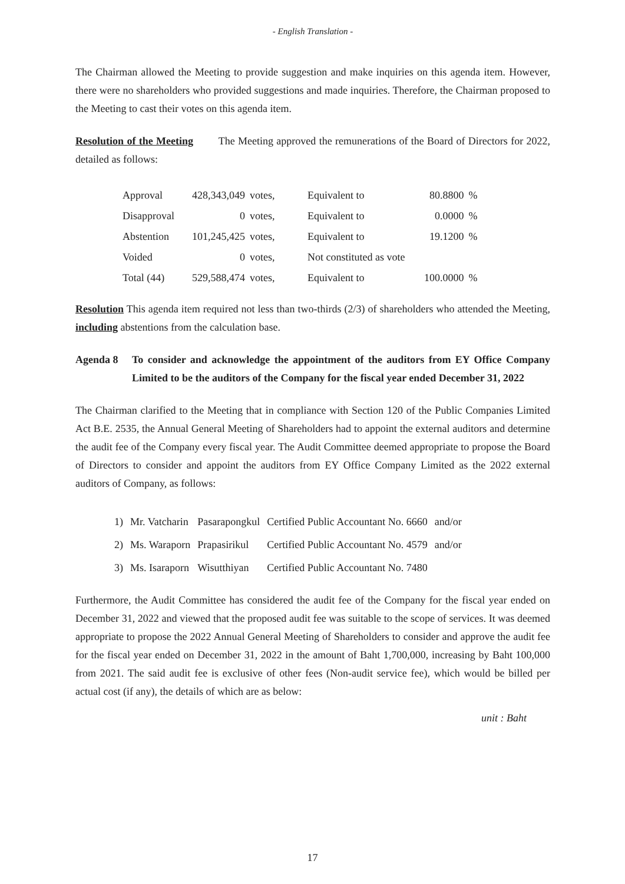- English Translation -
The Chairman allowed the Meeting to provide suggestion and make inquiries on this agenda item. However, there were no shareholders who provided suggestions and made inquiries. Therefore, the Chairman proposed to the Meeting to cast their votes on this agenda item.
Resolution of the Meeting The Meeting approved the remunerations of the Board of Directors for 2022, detailed as follows:
| Approval | 428,343,049 | votes, | Equivalent to | 80.8800 | % |
| Disapproval | 0 | votes, | Equivalent to | 0.0000 | % |
| Abstention | 101,245,425 | votes, | Equivalent to | 19.1200 | % |
| Voided | 0 | votes, | Not constituted as vote | | |
| Total (44) | 529,588,474 | votes, | Equivalent to | 100.0000 | % |
Resolution This agenda item required not less than two-thirds (2/3) of shareholders who attended the Meeting, including abstentions from the calculation base.
Agenda 8 To consider and acknowledge the appointment of the auditors from EY Office Company Limited to be the auditors of the Company for the fiscal year ended December 31, 2022
The Chairman clarified to the Meeting that in compliance with Section 120 of the Public Companies Limited Act B.E. 2535, the Annual General Meeting of Shareholders had to appoint the external auditors and determine the audit fee of the Company every fiscal year. The Audit Committee deemed appropriate to propose the Board of Directors to consider and appoint the auditors from EY Office Company Limited as the 2022 external auditors of Company, as follows:
| 1) | Mr. Vatcharin | Pasarapongkul | Certified Public Accountant No. 6660 | and/or |
| 2) | Ms. Waraporn | Prapasirikul | Certified Public Accountant No. 4579 | and/or |
| 3) | Ms. Isaraporn | Wisutthiyan | Certified Public Accountant No. 7480 | |
Furthermore, the Audit Committee has considered the audit fee of the Company for the fiscal year ended on December 31, 2022 and viewed that the proposed audit fee was suitable to the scope of services. It was deemed appropriate to propose the 2022 Annual General Meeting of Shareholders to consider and approve the audit fee for the fiscal year ended on December 31, 2022 in the amount of Baht 1,700,000, increasing by Baht 100,000 from 2021. The said audit fee is exclusive of other fees (Non-audit service fee), which would be billed per actual cost (if any), the details of which are as below:
unit : Baht
17